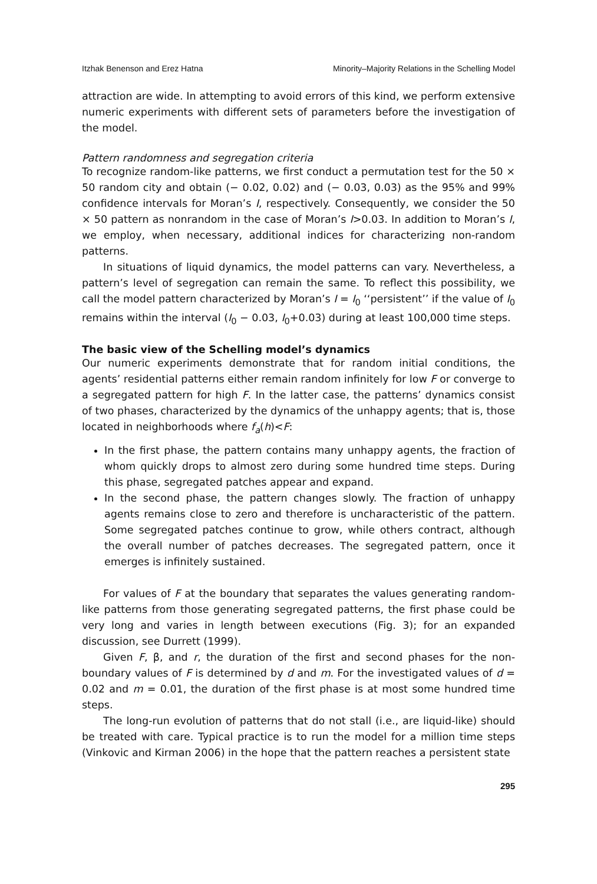Itzhak Benenson and Erez Hatna Minority–Majority Relations in the Schelling Model
attraction are wide. In attempting to avoid errors of this kind, we perform extensive numeric experiments with different sets of parameters before the investigation of the model.
Pattern randomness and segregation criteria
To recognize random-like patterns, we first conduct a permutation test for the 50 × 50 random city and obtain (− 0.02, 0.02) and (− 0.03, 0.03) as the 95% and 99% confidence intervals for Moran’s I, respectively. Consequently, we consider the 50 × 50 pattern as nonrandom in the case of Moran’s I>0.03. In addition to Moran’s I, we employ, when necessary, additional indices for characterizing non-random patterns.
In situations of liquid dynamics, the model patterns can vary. Nevertheless, a pattern’s level of segregation can remain the same. To reflect this possibility, we call the model pattern characterized by Moran’s I = I<sub>0</sub> ‘‘persistent’’ if the value of I<sub>0</sub> remains within the interval (I<sub>0</sub> − 0.03, I<sub>0</sub>+0.03) during at least 100,000 time steps.
The basic view of the Schelling model’s dynamics
Our numeric experiments demonstrate that for random initial conditions, the agents’ residential patterns either remain random infinitely for low F or converge to a segregated pattern for high F. In the latter case, the patterns’ dynamics consist of two phases, characterized by the dynamics of the unhappy agents; that is, those located in neighborhoods where f<sub>a</sub>(h)<F:
In the first phase, the pattern contains many unhappy agents, the fraction of whom quickly drops to almost zero during some hundred time steps. During this phase, segregated patches appear and expand.
In the second phase, the pattern changes slowly. The fraction of unhappy agents remains close to zero and therefore is uncharacteristic of the pattern. Some segregated patches continue to grow, while others contract, although the overall number of patches decreases. The segregated pattern, once it emerges is infinitely sustained.
For values of F at the boundary that separates the values generating random-like patterns from those generating segregated patterns, the first phase could be very long and varies in length between executions (Fig. 3); for an expanded discussion, see Durrett (1999).
Given F, β, and r, the duration of the first and second phases for the non-boundary values of F is determined by d and m. For the investigated values of d = 0.02 and m = 0.01, the duration of the first phase is at most some hundred time steps.
The long-run evolution of patterns that do not stall (i.e., are liquid-like) should be treated with care. Typical practice is to run the model for a million time steps (Vinkovic and Kirman 2006) in the hope that the pattern reaches a persistent state
295